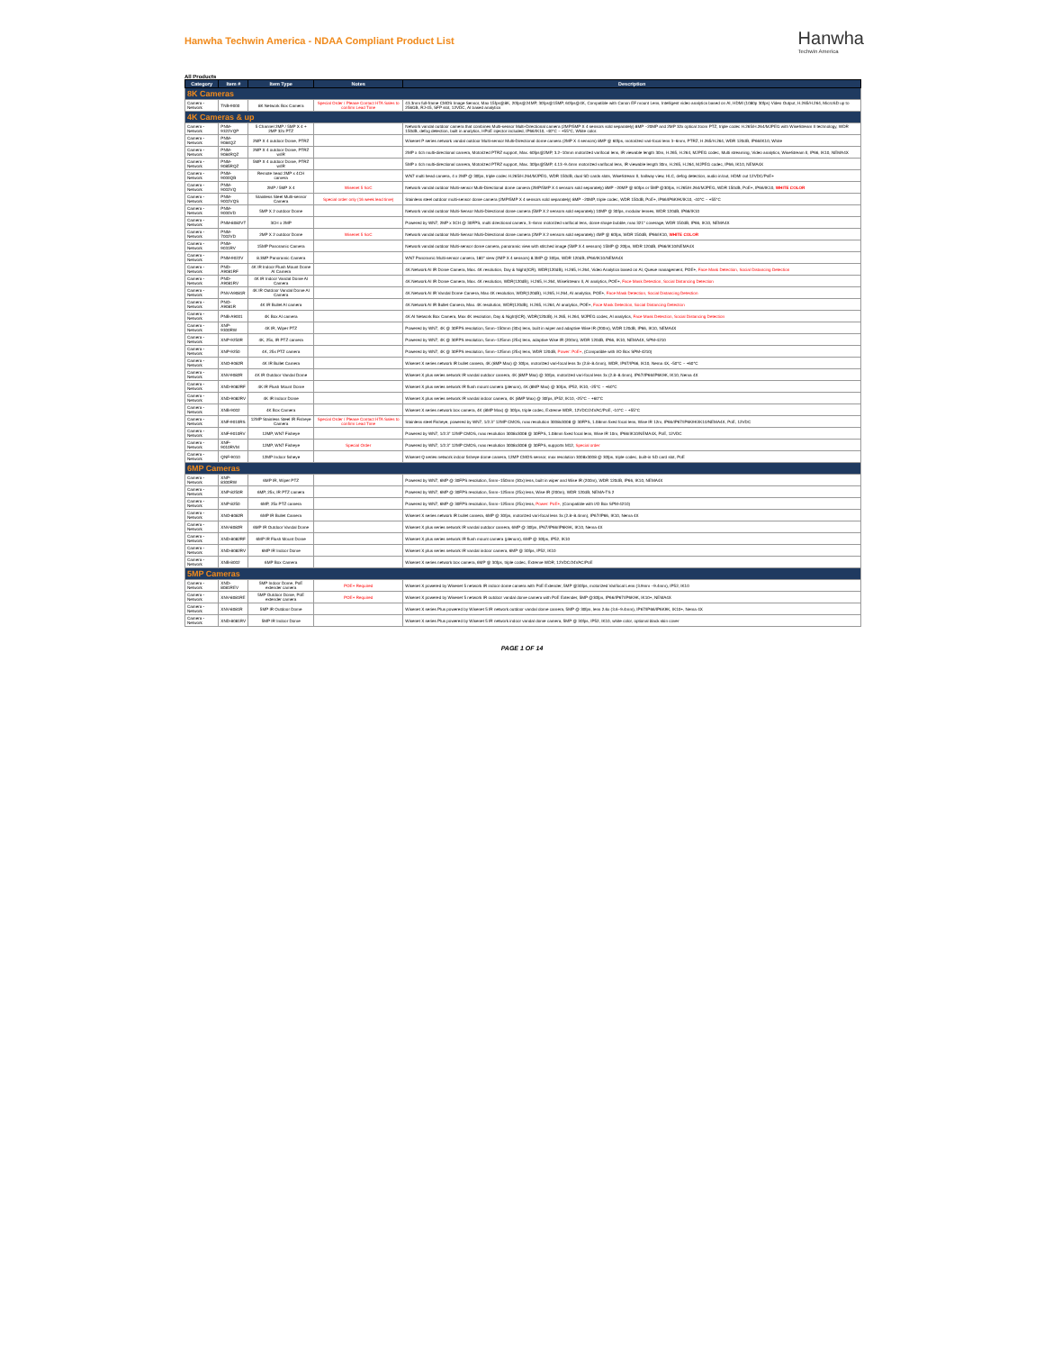Hanwha Techwin America - NDAA Compliant Product List
Hanwha
Techwin America
All Products
| Category | Item # | Item Type | Notes | Description |
| --- | --- | --- | --- | --- |
| 8K Cameras | | | | |
| Camera - Network | TNB-9000 | 8K Network Box Camera | Special Order / Please Contact HTA Sales to confirm Lead Time | 43.3mm full-frame CMOS Image Sensor, Max 15fps@8K, 20fps@24MP, 30fps@15MP, 60fps@4K, Compatible with Canon EF mount Lens, Intelligent video analytics based on AI, HDMI (1080p 30fps) Video Output, H.265/H.264, MicroSD up to 256GB, RJ-45, SFP slot, 12VDC, AI based analytics |
| 4K Cameras & up | | | | |
| Camera - Network | PNM-9322VQP | 5 Channel 2MP / 5MP X 4 + 2MP 32x PTZ | | Network vandal outdoor camera that combines Multi-sensor Multi-Directional camera (2MP/5MP X 4 sensors sold separately) 8MP ~20MP and 2MP 32x optical zoom PTZ, triple codec H.265/H.264/MJPEG with WiseStream II technology, WDR 150dB, defog detection, built in analytics, HPoE injector included, IP66/IK10, -40°C ~ +55°C, White color. |
| Camera - Network | PNM-9084QZ | 2MP X 4 outdoor Dome, PTRZ | | Wisenet P series network vandal outdoor Multi-sensor Multi-Directional dome camera (2MP X 4 sensors) 8MP @ 60fps, motorized vari-focal lens 3~6mm, PTRZ, H.265/H.264, WDR 120dB, IP66/IK10, White |
| Camera - Network | PNM-9084RQZ | 2MP X 4 outdoor Dome, PTRZ w/IR | | 2MP x 4ch multi-directional camera, Motorized PTRZ support, Max. 60fps@2MP, 3.2~10mm motorized varifocal lens, IR viewable length 30m, H.265, H.264, MJPEG codec, Multi streaming, Video analytics, WiseStream II, IP66, IK10, NEMA4X |
| Camera - Network | PNM-9085RQZ | 5MP X 4 outdoor Dome, PTRZ w/IR | | 5MP x 4ch multi-directional camera, Motorized PTRZ support, Max. 30fps@5MP, 4.13~9.4mm motorized varifocal lens, IR viewable length 30m, H.265, H.264, MJPEG codec, IP66, IK10, NEMA4X |
| Camera - Network | PNM-9000QB | Remote head 2MP x 4CH camera | | WN7 multi head camera, 4 x 2MP @ 30fps, triple codec H.265/H.264/MJPEG, WDR 150dB, dual SD cards slots, WiseStream II, hallway view, HLC, defog detection, audio in/out, HDMI out 12VDC/PoE+ |
| Camera - Network | PNM-9002VQ | 2MP / 5MP X 4 | Wisenet 5 SoC | Network vandal outdoor Multi-sensor Multi-Directional dome camera (2MP/5MP X 4 sensors sold separately) 8MP ~20MP @ 60fps or 5MP @30fps, H.265/H.264/MJPEG, WDR 150dB, PoE+, IP66/IK10, WHITE COLOR |
| Camera - Network | PNM-9002VQS | Stainless Steel Multi-sensor Camera | Special order only (16 week lead time) | Stainless steel outdoor multi-sensor dome camera (2MP/5MP X 4 sensors sold separately) 8MP ~20MP, triple codec, WDR 150dB, PoE+, IP66/IP6K9K/IK10, -40°C ~ +55°C |
| Camera - Network | PNM-9000VD | 5MP X 2 outdoor Dome | | Network vandal outdoor Multi-Sensor Multi-Directional dome camera (5MP X 2 sensors sold separately) 10MP @ 30fps, modular lenses, WDR 120dB, IP66/IK10 |
| Camera - Network | PNM-8082VT | 3CH x 2MP | | Powered by WN7, 2MP x 3CH @ 30FPS, multi directional camera, 3~6mm motorized varifocal lens, dome shape bubble, max 321° coverage, WDR 150dB, IP66, IK10, NEMA4X |
| Camera - Network | PNM-7002VD | 2MP X 2 outdoor Dome | Wisenet 5 SoC | Network vandal outdoor Multi-Sensor Multi-Directional dome camera (2MP X 2 sensors sold separately) 4MP @ 60fps, WDR 150dB, IP66/IK10, WHITE COLOR |
| Camera - Network | PNM-9031RV | 15MP Panoramic Camera | | Network vandal outdoor Multi-sensor dome camera, panoramic view with stitched image (5MP X 4 sensors) 15MP @ 20fps, WDR 120dB, IP66/IK10/NEMA4X |
| Camera - Network | PNM-9022V | 8.3MP Panoramic Camera | | WN7 Panoramic Multi-sensor camera, 180° view (2MP X 4 sensors) 8.3MP @ 30fps, WDR 120dB, IP66/IK10/NEMA4X |
| Camera - Network | PND-A9081RF | 4K IR Indoor Flush Mount Dome AI Camera | | 4K Network AI IR Dome Camera, Max. 4K resolution, Day & Night(ICR), WDR(120dB), H.265, H.264, Video Analytics based on AI, Queue management, POE+, Face Mask Detection, Social Distancing Detection |
| Camera - Network | PND-A9081RV | 4K IR Indoor Vandal Dome AI Camera | | 4K Network AI IR Dome Camera, Max. 4K resolution, WDR(120dB), H.265, H.264, WiseStream II, AI analytics, POE+, Face Mask Detection, Social Distancing Detection |
| Camera - Network | PNV-A9081R | 4K IR Outdoor Vandal Dome AI Camera | | 4K Network AI IR Vandal Dome Camera, Max 4K resolution, WDR(120dB), H.265, H.264, AI analytics, POE+, Face Mask Detection, Social Distancing Detection |
| Camera - Network | PNO-A9081R | 4K IR Bullet AI camera | | 4K Network AI IR Bullet Camera, Max. 4K resolution, WDR(120dB), H.265, H.264, AI analytics, POE+, Face Mask Detection, Social Distancing Detection |
| Camera - Network | PNB-A9001 | 4K Box AI camera | | 4K AI Network Box Camera, Max 4K resolution, Day & Night(ICR), WDR(120dB), H.265, H.264, MJPEG codec, AI analytics, Face Mask Detection, Social Distancing Detection |
| Camera - Network | XNP-9300RW | 4K IR, Wiper PTZ | | Powered by WN7, 4K @ 30FPS resolution, 5mm~150mm (30x) lens, built in wiper and adaptive Wise IR (200m), WDR 120dB, IP66, IK10, NEMA4X |
| Camera - Network | XNP-9250R | 4K, 25x, IR PTZ camera | | Powered by WN7, 4K @ 30FPS resolution, 5mm~125mm (25x) lens, adaptive Wise IR (200m), WDR 120dB, IP66, IK10, NEMA4X, SPM-4210 |
| Camera - Network | XNP-9250 | 4K, 25x PTZ camera | | Powered by WN7, 4K @ 30FPS resolution, 5mm~125mm (25x) lens, WDR 120dB, Power: PoE+ , (Compatible with I/O Box SPM-4210) |
| Camera - Network | XNO-9082R | 4K IR Bullet Camera | | Wisenet X series network IR bullet camera, 4K (8MP Max) @ 30fps, motorized vari-focal lens 3x (2.8~8.4mm), WDR, IP67/IP66, IK10, Nema 4X, -50°C ~ +60°C |
| Camera - Network | XNV-9082R | 4K IR Outdoor Vandal Dome | | Wisenet X plus series network IR vandal outdoor camera, 4K (8MP Max) @ 30fps, motorized vari-focal lens 3x (2.8~8.4mm), IP67/IP66/IP6K9K, IK10, Nema 4X |
| Camera - Network | XND-9082RF | 4K IR Flush Mount Dome | | Wisenet X plus series network IR flush mount camera (plenum), 4K (8MP Max) @ 30fps, IP52, IK10, -25°C ~ +60°C |
| Camera - Network | XND-9082RV | 4K IR Indoor Dome | | Wisenet X plus series network IR vandal indoor camera, 4K (8MP Max) @ 30fps, IP52, IK10, -25°C ~ +60°C |
| Camera - Network | XNB-9002 | 4K Box Camera | | Wisenet X series network box camera, 4K (8MP Max) @ 30fps, triple codec, Extreme WDR, 12VDC/24VAC/PoE, -10°C ~ +55°C |
| Camera - Network | XNF-9010RS | 12MP Stainless Steel IR Fisheye Camera | Special Order / Please Contact HTA Sales to confirm Lead Time | Stainless steel Fisheye, powered by WN7, 1/2.3" 12MP CMOS, max resolution 3008x3008 @ 30FPS, 1.08mm fixed focal lens, Wise IR 12m, IP66/IP67/IP6K9K/IK10/NEMA4X, PoE, 12VDC |
| Camera - Network | XNF-9010RV | 12MP, WN7 Fisheye | | Powered by WN7, 1/2.3" 12MP CMOS, max resolution 3008x3008 @ 30FPS, 1.08mm fixed focal lens, Wise IR 10m, IP66/IK10/NEMA4X, PoE, 12VDC |
| Camera - Network | XNF-9010RVM | 12MP, WN7 Fisheye | Special Order | Powered by WN7, 1/2.3" 12MP CMOS, max resolution 3008x3008 @ 30FPS, supports M12, Special order |
| Camera - Network | QNF-9010 | 12MP Indoor fisheye | | Wisenet Q series network indoor fisheye dome camera, 12MP CMOS sensor, max resolution 3008x3008 @ 30fps, triple codec, built-in SD card slot, PoE |
| 6MP Cameras | | | | |
| Camera - Network | XNP-8300RW | 6MP IR, Wiper PTZ | | Powered by WN7, 6MP @ 30FPS resolution, 5mm~150mm (30x) lens, built in wiper and Wise IR (200m), WDR 120dB, IP66, IK10, NEMA4X |
| Camera - Network | XNP-8250R | 6MP, 25x, IR PTZ camera | | Powered by WN7, 6MP @ 30FPS resolution, 5mm~125mm (25x) lens, Wise IR (200m), WDR 120dB, NEMA-TS 2 |
| Camera - Network | XNP-8250 | 6MP, 25x PTZ camera | | Powered by WN7, 6MP @ 30FPS resolution, 5mm~125mm (25x) lens, Power: PoE+ , (Compatible with I/O Box SPM-4210) |
| Camera - Network | XNO-8082R | 6MP IR Bullet Camera | | Wisenet X series network IR bullet camera, 6MP @ 30fps, motorized vari-focal lens 3x (2.8~8.4mm), IP67/IP66, IK10, Nema 4X |
| Camera - Network | XNV-8082R | 6MP IR Outdoor Vandal Dome | | Wisenet X plus series network IR vandal outdoor camera, 6MP @ 30fps, IP67/IP66/IP6K9K, IK10, Nema 4X |
| Camera - Network | XND-8082RF | 6MP IR Flush Mount Dome | | Wisenet X plus series network IR flush mount camera (plenum), 6MP @ 30fps, IP52, IK10 |
| Camera - Network | XND-8082RV | 6MP IR Indoor Dome | | Wisenet X plus series network IR vandal indoor camera, 6MP @ 30fps, IP52, IK10 |
| Camera - Network | XNB-8002 | 6MP Box Camera | | Wisenet X series network box camera, 6MP @ 30fps, triple codec, Extreme WDR, 12VDC/24VAC/PoE |
| 5MP Cameras | | | | |
| Camera - Network | XND-8081REV | 5MP Indoor Dome, PoE extender camera | POE+ Required | Wisenet X powered by Wisenet 5 network IR indoor dome camera with PoE Extender, 5MP @30fps, motorized Varifocal Lens (3.9mm ~9.4mm), IP52, IK10 |
| Camera - Network | XNV-8081RE | 5MP Outdoor Dome, PoE extender camera | POE+ Required | Wisenet X powered by Wisenet 5 network IR outdoor vandal dome camera with PoE Extender, 5MP @30fps, IP66/IP67/IP6K9K, IK10+, NEMA4X |
| Camera - Network | XNV-8081R | 5MP IR Outdoor Dome | | Wisenet X series Plus powered by Wisenet 5 IR network outdoor vandal dome camera, 5MP @ 30fps, lens 2.6x (3.6~9.4mm), IP67/IP66/IP6K9K, IK10+, Nema 4X |
| Camera - Network | XND-8081RV | 5MP IR Indoor Dome | | Wisenet X series Plus powered by Wisenet 5 IR network indoor vandal dome camera, 5MP @ 30fps, IP52, IK10, white color, optional black skin cover |
PAGE 1 OF 14